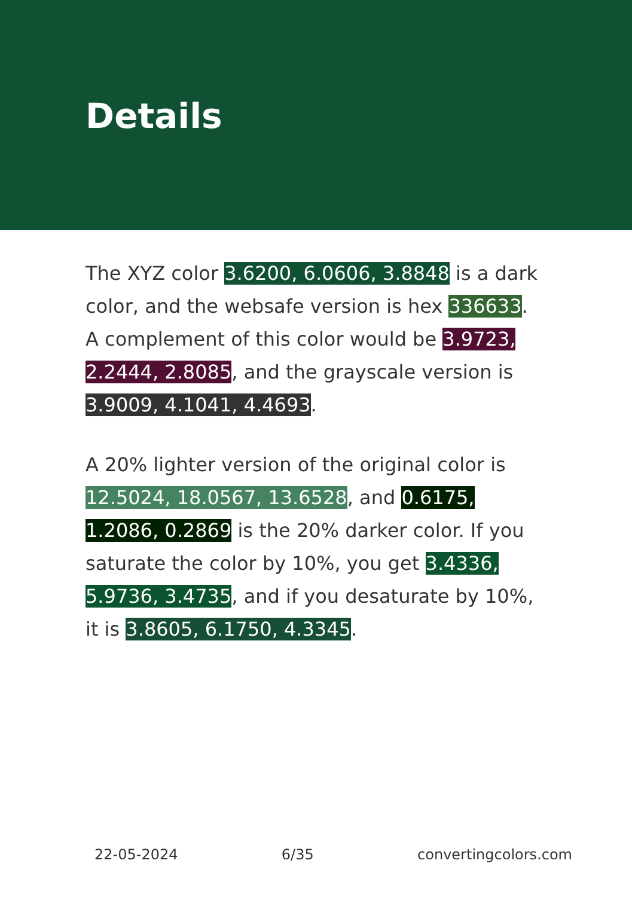Details
The XYZ color 3.6200, 6.0606, 3.8848 is a dark color, and the websafe version is hex 336633. A complement of this color would be 3.9723, 2.2444, 2.8085, and the grayscale version is 3.9009, 4.1041, 4.4693.
A 20% lighter version of the original color is 12.5024, 18.0567, 13.6528, and 0.6175, 1.2086, 0.2869 is the 20% darker color. If you saturate the color by 10%, you get 3.4336, 5.9736, 3.4735, and if you desaturate by 10%, it is 3.8605, 6.1750, 4.3345.
22-05-2024 6/35 convertingcolors.com